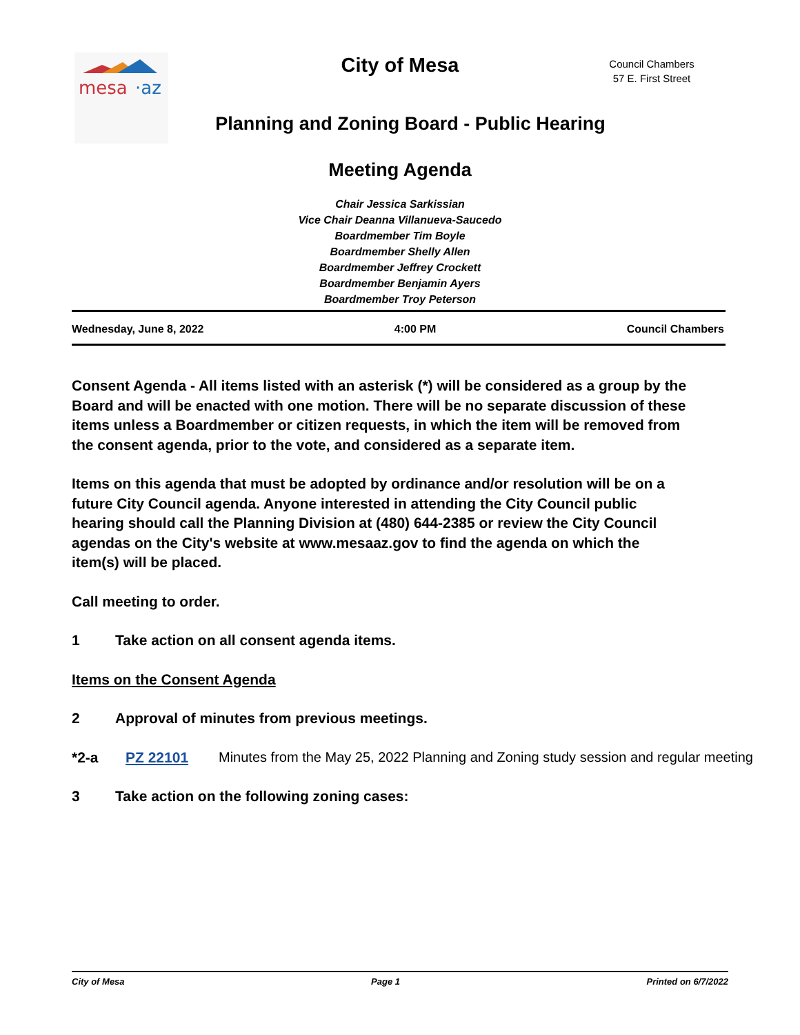mesa
·az
City of Mesa
Council Chambers
57 E. First Street
Planning and Zoning Board - Public Hearing
Meeting Agenda
Chair Jessica Sarkissian
Vice Chair Deanna Villanueva-Saucedo
Boardmember Tim Boyle
Boardmember Shelly Allen
Boardmember Jeffrey Crockett
Boardmember Benjamin Ayers
Boardmember Troy Peterson
Wednesday, June 8, 2022 4:00 PM Council Chambers
Consent Agenda - All items listed with an asterisk (*) will be considered as a group by the Board and will be enacted with one motion. There will be no separate discussion of these items unless a Boardmember or citizen requests, in which the item will be removed from the consent agenda, prior to the vote, and considered as a separate item.
Items on this agenda that must be adopted by ordinance and/or resolution will be on a future City Council agenda. Anyone interested in attending the City Council public hearing should call the Planning Division at (480) 644-2385 or review the City Council agendas on the City's website at www.mesaaz.gov to find the agenda on which the item(s) will be placed.
Call meeting to order.
1 Take action on all consent agenda items.
Items on the Consent Agenda
2 Approval of minutes from previous meetings.
*2-a PZ 22101 Minutes from the May 25, 2022 Planning and Zoning study session and regular meeting
3 Take action on the following zoning cases:
City of Mesa Page 1 Printed on 6/7/2022